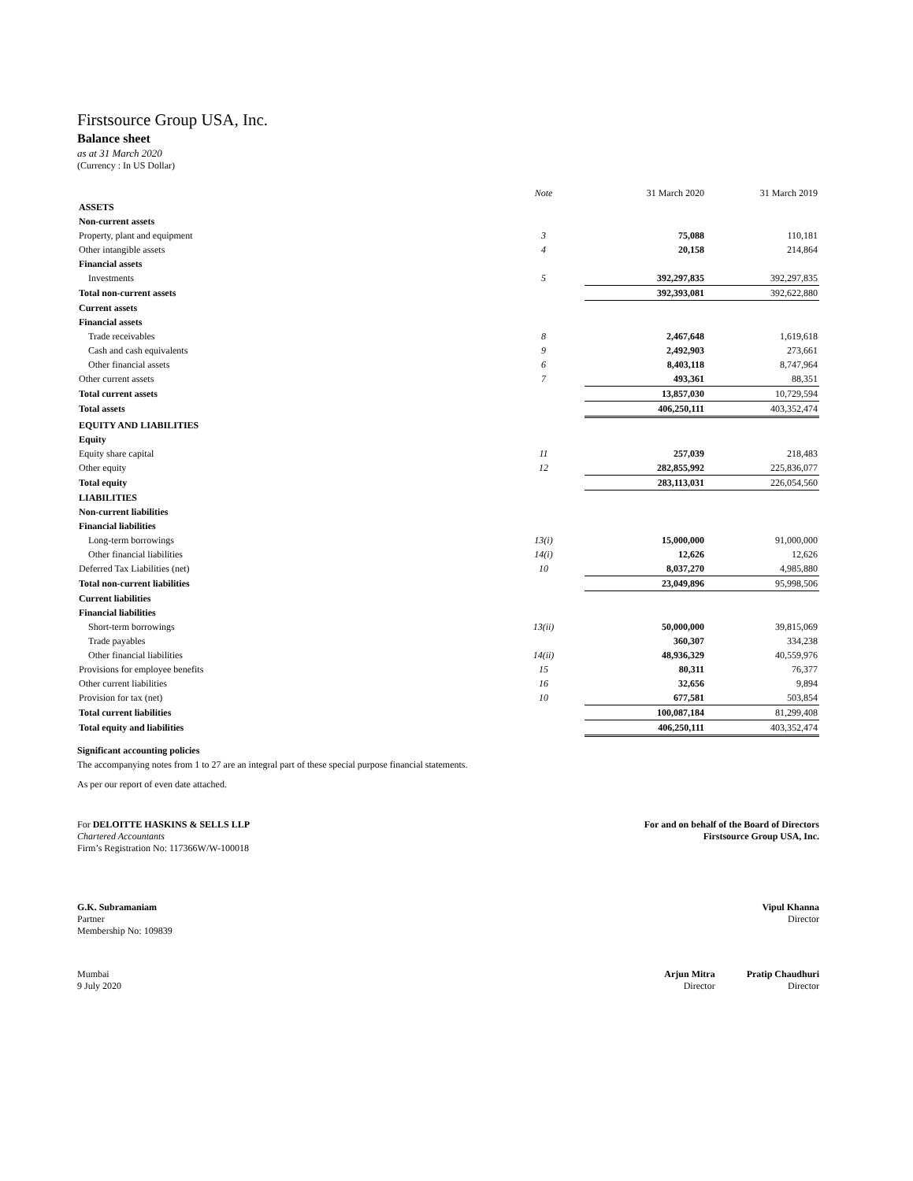Firstsource Group USA, Inc.
Balance sheet
as at 31 March 2020
(Currency : In US Dollar)
| | Note | 31 March 2020 | 31 March 2019 |
| ASSETS | | | |
| Non-current assets | | | |
| Property, plant and equipment | 3 | 75,088 | 110,181 |
| Other intangible assets | 4 | 20,158 | 214,864 |
| Financial assets | | | |
| Investments | 5 | 392,297,835 | 392,297,835 |
| Total non-current assets | | 392,393,081 | 392,622,880 |
| Current assets | | | |
| Financial assets | | | |
| Trade receivables | 8 | 2,467,648 | 1,619,618 |
| Cash and cash equivalents | 9 | 2,492,903 | 273,661 |
| Other financial assets | 6 | 8,403,118 | 8,747,964 |
| Other current assets | 7 | 493,361 | 88,351 |
| Total current assets | | 13,857,030 | 10,729,594 |
| Total assets | | 406,250,111 | 403,352,474 |
| EQUITY AND LIABILITIES | | | |
| Equity | | | |
| Equity share capital | 11 | 257,039 | 218,483 |
| Other equity | 12 | 282,855,992 | 225,836,077 |
| Total equity | | 283,113,031 | 226,054,560 |
| LIABILITIES | | | |
| Non-current liabilities | | | |
| Financial liabilities | | | |
| Long-term borrowings | 13(i) | 15,000,000 | 91,000,000 |
| Other financial liabilities | 14(i) | 12,626 | 12,626 |
| Deferred Tax Liabilities (net) | 10 | 8,037,270 | 4,985,880 |
| Total non-current liabilities | | 23,049,896 | 95,998,506 |
| Current liabilities | | | |
| Financial liabilities | | | |
| Short-term borrowings | 13(ii) | 50,000,000 | 39,815,069 |
| Trade payables | | 360,307 | 334,238 |
| Other financial liabilities | 14(ii) | 48,936,329 | 40,559,976 |
| Provisions for employee benefits | 15 | 80,311 | 76,377 |
| Other current liabilities | 16 | 32,656 | 9,894 |
| Provision for tax (net) | 10 | 677,581 | 503,854 |
| Total current liabilities | | 100,087,184 | 81,299,408 |
| Total equity and liabilities | | 406,250,111 | 403,352,474 |
Significant accounting policies
The accompanying notes from 1 to 27 are an integral part of these special purpose financial statements.
As per our report of even date attached.
For DELOITTE HASKINS & SELLS LLP
Chartered Accountants
Firm’s Registration No: 117366W/W-100018
For and on behalf of the Board of Directors
Firstsource Group USA, Inc.
G.K. Subramaniam
Partner
Membership No: 109839
Vipul Khanna
Director
Mumbai
9 July 2020
Arjun Mitra
Director
Pratip Chaudhuri
Director